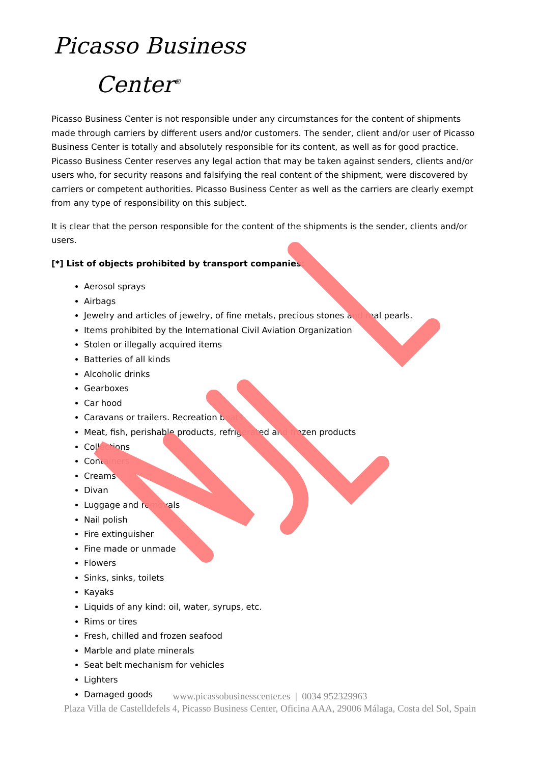Picasso Business
Center<sup>®</sup>
Picasso Business Center is not responsible under any circumstances for the content of shipments made through carriers by different users and/or customers. The sender, client and/or user of Picasso Business Center is totally and absolutely responsible for its content, as well as for good practice. Picasso Business Center reserves any legal action that may be taken against senders, clients and/or users who, for security reasons and falsifying the real content of the shipment, were discovered by carriers or competent authorities. Picasso Business Center as well as the carriers are clearly exempt from any type of responsibility on this subject.
It is clear that the person responsible for the content of the shipments is the sender, clients and/or users.
[*] List of objects prohibited by transport companies:
Aerosol sprays
Airbags
Jewelry and articles of jewelry, of fine metals, precious stones and real pearls.
Items prohibited by the International Civil Aviation Organization
Stolen or illegally acquired items
Batteries of all kinds
Alcoholic drinks
Gearboxes
Car hood
Caravans or trailers. Recreation boats
Meat, fish, perishable products, refrigerated and frozen products
Collections
Containers
Creams
Divan
Luggage and removals
Nail polish
Fire extinguisher
Fine made or unmade
Flowers
Sinks, sinks, toilets
Kayaks
Liquids of any kind: oil, water, syrups, etc.
Rims or tires
Fresh, chilled and frozen seafood
Marble and plate minerals
Seat belt mechanism for vehicles
Lighters
Damaged goods
www.picassobusinesscenter.es | 0034 952329963
Plaza Villa de Castelldefels 4, Picasso Business Center, Oficina AAA, 29006 Málaga, Costa del Sol, Spain